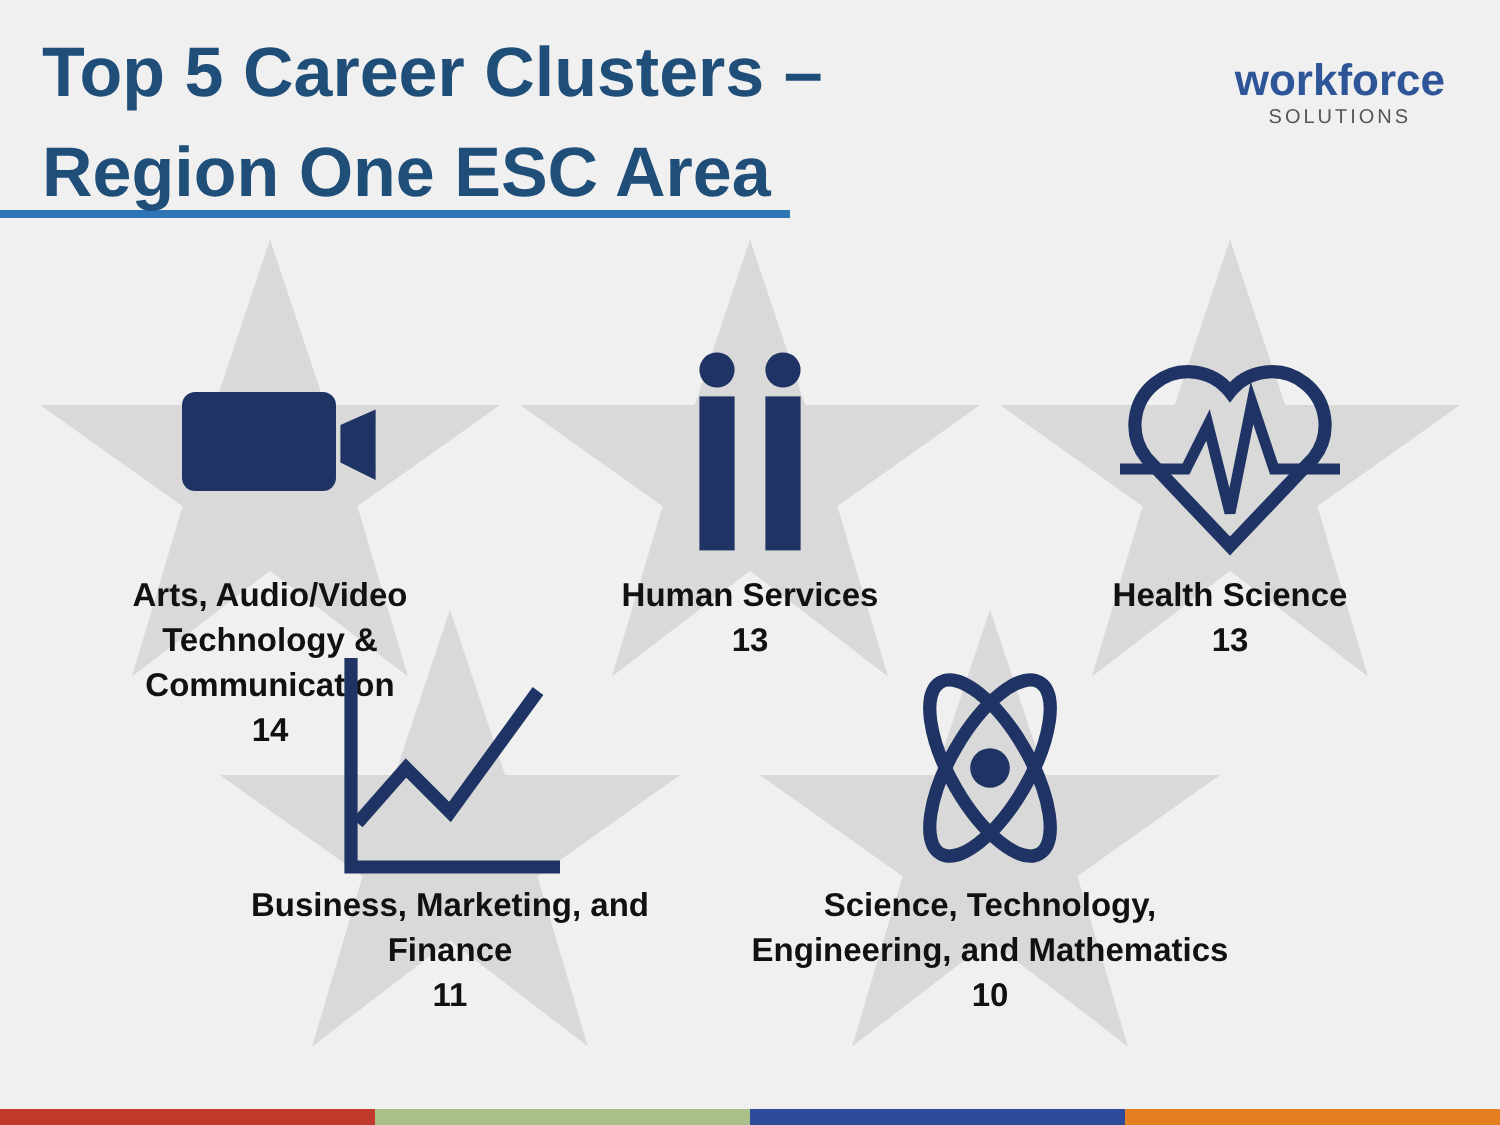Top 5 Career Clusters –
Region One ESC Area
workforce
SOLUTIONS
Arts, Audio/Video Technology & Communication
14
Human Services
13
Health Science
13
Business, Marketing, and Finance
11
Science, Technology, Engineering, and Mathematics
10